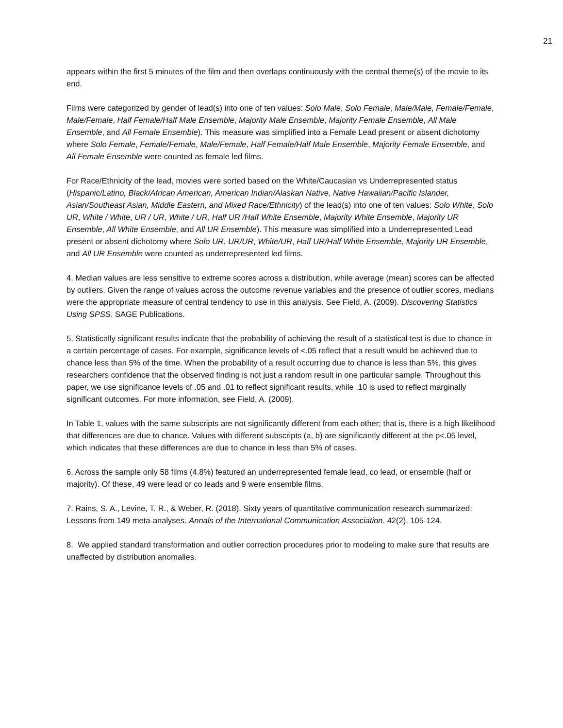21
appears within the first 5 minutes of the film and then overlaps continuously with the central theme(s) of the movie to its end.
Films were categorized by gender of lead(s) into one of ten values: Solo Male, Solo Female, Male/Male, Female/Female, Male/Female, Half Female/Half Male Ensemble, Majority Male Ensemble, Majority Female Ensemble, All Male Ensemble, and All Female Ensemble). This measure was simplified into a Female Lead present or absent dichotomy where Solo Female, Female/Female, Male/Female, Half Female/Half Male Ensemble, Majority Female Ensemble, and All Female Ensemble were counted as female led films.
For Race/Ethnicity of the lead, movies were sorted based on the White/Caucasian vs Underrepresented status (Hispanic/Latino, Black/African American, American Indian/Alaskan Native, Native Hawaiian/Pacific Islander, Asian/Southeast Asian, Middle Eastern, and Mixed Race/Ethnicity) of the lead(s) into one of ten values: Solo White, Solo UR, White / White, UR / UR, White / UR, Half UR /Half White Ensemble, Majority White Ensemble, Majority UR Ensemble, All White Ensemble, and All UR Ensemble). This measure was simplified into a Underrepresented Lead present or absent dichotomy where Solo UR, UR/UR, White/UR, Half UR/Half White Ensemble, Majority UR Ensemble, and All UR Ensemble were counted as underrepresented led films.
4. Median values are less sensitive to extreme scores across a distribution, while average (mean) scores can be affected by outliers. Given the range of values across the outcome revenue variables and the presence of outlier scores, medians were the appropriate measure of central tendency to use in this analysis. See Field, A. (2009). Discovering Statistics Using SPSS. SAGE Publications.
5. Statistically significant results indicate that the probability of achieving the result of a statistical test is due to chance in a certain percentage of cases. For example, significance levels of <.05 reflect that a result would be achieved due to chance less than 5% of the time. When the probability of a result occurring due to chance is less than 5%, this gives researchers confidence that the observed finding is not just a random result in one particular sample. Throughout this paper, we use significance levels of .05 and .01 to reflect significant results, while .10 is used to reflect marginally significant outcomes. For more information, see Field, A. (2009).
In Table 1, values with the same subscripts are not significantly different from each other; that is, there is a high likelihood that differences are due to chance. Values with different subscripts (a, b) are significantly different at the p<.05 level, which indicates that these differences are due to chance in less than 5% of cases.
6. Across the sample only 58 films (4.8%) featured an underrepresented female lead, co lead, or ensemble (half or majority). Of these, 49 were lead or co leads and 9 were ensemble films.
7. Rains, S. A., Levine, T. R., & Weber, R. (2018). Sixty years of quantitative communication research summarized: Lessons from 149 meta-analyses. Annals of the International Communication Association. 42(2), 105-124.
8. We applied standard transformation and outlier correction procedures prior to modeling to make sure that results are unaffected by distribution anomalies.